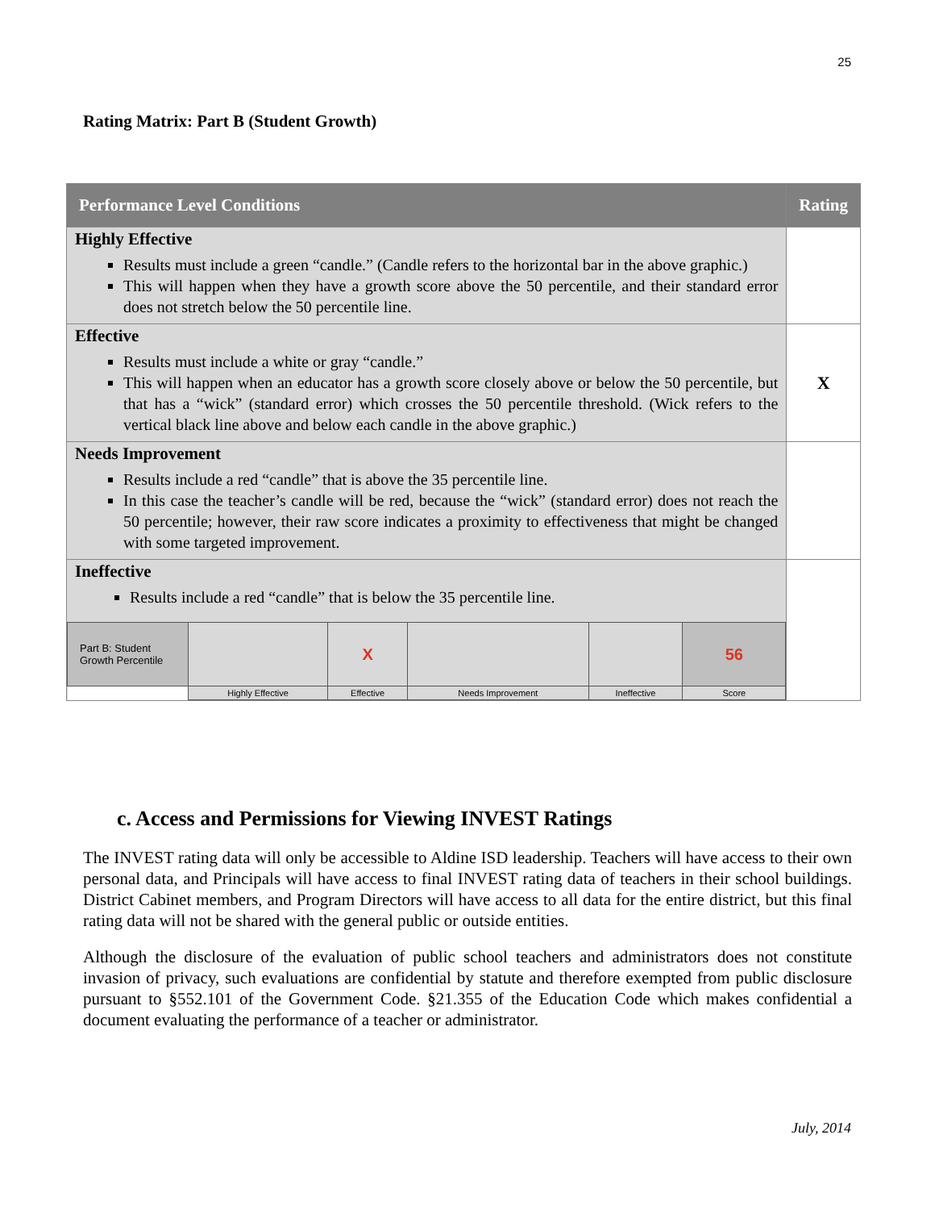25
Rating Matrix: Part B (Student Growth)
| Performance Level Conditions | Rating |
| --- | --- |
| Highly Effective Results must include a green “candle.” (Candle refers to the horizontal bar in the above graphic.) This will happen when they have a growth score above the 50 percentile, and their standard error does not stretch below the 50 percentile line. | |
| Effective Results must include a white or gray “candle.” This will happen when an educator has a growth score closely above or below the 50 percentile, but that has a “wick” (standard error) which crosses the 50 percentile threshold. (Wick refers to the vertical black line above and below each candle in the above graphic.) | X |
| Needs Improvement Results include a red “candle” that is above the 35 percentile line. In this case the teacher’s candle will be red, because the “wick” (standard error) does not reach the 50 percentile; however, their raw score indicates a proximity to effectiveness that might be changed with some targeted improvement. | |
| Ineffective Results include a red “candle” that is below the 35 percentile line. / Part B: Student Growth Percentile / / X / / / 56 / / / Highly Effective / Effective / Needs Improvement / Ineffective / Score / | |
c. Access and Permissions for Viewing INVEST Ratings
The INVEST rating data will only be accessible to Aldine ISD leadership. Teachers will have access to their own personal data, and Principals will have access to final INVEST rating data of teachers in their school buildings. District Cabinet members, and Program Directors will have access to all data for the entire district, but this final rating data will not be shared with the general public or outside entities.
Although the disclosure of the evaluation of public school teachers and administrators does not constitute invasion of privacy, such evaluations are confidential by statute and therefore exempted from public disclosure pursuant to §552.101 of the Government Code. §21.355 of the Education Code which makes confidential a document evaluating the performance of a teacher or administrator.
July, 2014